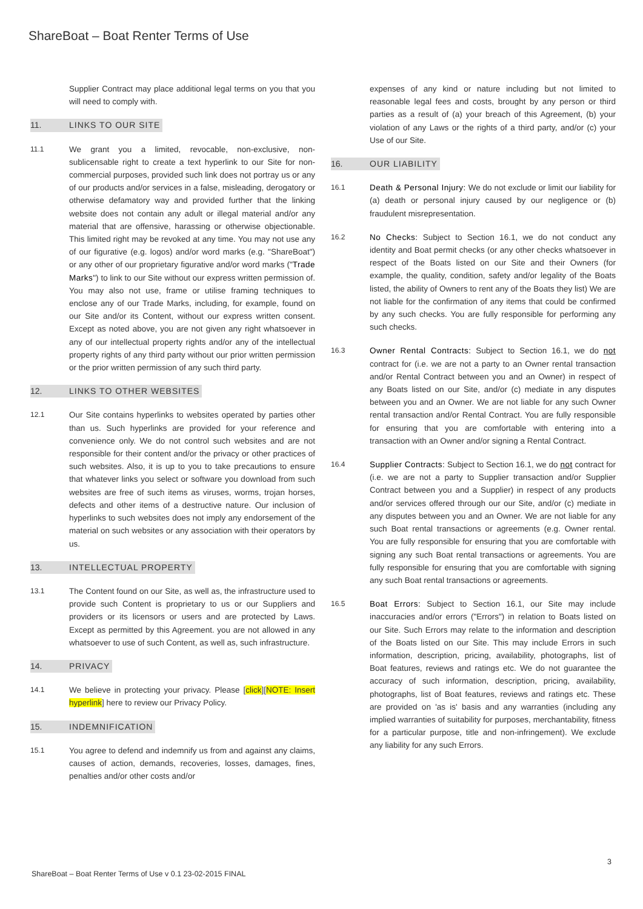ShareBoat – Boat Renter Terms of Use
Supplier Contract may place additional legal terms on you that you will need to comply with.
11. LINKS TO OUR SITE
11.1 We grant you a limited, revocable, non-exclusive, non-sublicensable right to create a text hyperlink to our Site for non-commercial purposes, provided such link does not portray us or any of our products and/or services in a false, misleading, derogatory or otherwise defamatory way and provided further that the linking website does not contain any adult or illegal material and/or any material that are offensive, harassing or otherwise objectionable. This limited right may be revoked at any time. You may not use any of our figurative (e.g. logos) and/or word marks (e.g. "ShareBoat") or any other of our proprietary figurative and/or word marks ("Trade Marks") to link to our Site without our express written permission of. You may also not use, frame or utilise framing techniques to enclose any of our Trade Marks, including, for example, found on our Site and/or its Content, without our express written consent. Except as noted above, you are not given any right whatsoever in any of our intellectual property rights and/or any of the intellectual property rights of any third party without our prior written permission or the prior written permission of any such third party.
12. LINKS TO OTHER WEBSITES
12.1 Our Site contains hyperlinks to websites operated by parties other than us. Such hyperlinks are provided for your reference and convenience only. We do not control such websites and are not responsible for their content and/or the privacy or other practices of such websites. Also, it is up to you to take precautions to ensure that whatever links you select or software you download from such websites are free of such items as viruses, worms, trojan horses, defects and other items of a destructive nature. Our inclusion of hyperlinks to such websites does not imply any endorsement of the material on such websites or any association with their operators by us.
13. INTELLECTUAL PROPERTY
13.1 The Content found on our Site, as well as, the infrastructure used to provide such Content is proprietary to us or our Suppliers and providers or its licensors or users and are protected by Laws. Except as permitted by this Agreement. you are not allowed in any whatsoever to use of such Content, as well as, such infrastructure.
14. PRIVACY
14.1 We believe in protecting your privacy. Please [click][NOTE: Insert hyperlink] here to review our Privacy Policy.
15. INDEMNIFICATION
15.1 You agree to defend and indemnify us from and against any claims, causes of action, demands, recoveries, losses, damages, fines, penalties and/or other costs and/or
expenses of any kind or nature including but not limited to reasonable legal fees and costs, brought by any person or third parties as a result of (a) your breach of this Agreement, (b) your violation of any Laws or the rights of a third party, and/or (c) your Use of our Site.
16. OUR LIABILITY
16.1 Death & Personal Injury: We do not exclude or limit our liability for (a) death or personal injury caused by our negligence or (b) fraudulent misrepresentation.
16.2 No Checks: Subject to Section 16.1, we do not conduct any identity and Boat permit checks (or any other checks whatsoever in respect of the Boats listed on our Site and their Owners (for example, the quality, condition, safety and/or legality of the Boats listed, the ability of Owners to rent any of the Boats they list) We are not liable for the confirmation of any items that could be confirmed by any such checks. You are fully responsible for performing any such checks.
16.3 Owner Rental Contracts: Subject to Section 16.1, we do not contract for (i.e. we are not a party to an Owner rental transaction and/or Rental Contract between you and an Owner) in respect of any Boats listed on our Site, and/or (c) mediate in any disputes between you and an Owner. We are not liable for any such Owner rental transaction and/or Rental Contract. You are fully responsible for ensuring that you are comfortable with entering into a transaction with an Owner and/or signing a Rental Contract.
16.4 Supplier Contracts: Subject to Section 16.1, we do not contract for (i.e. we are not a party to Supplier transaction and/or Supplier Contract between you and a Supplier) in respect of any products and/or services offered through our our Site, and/or (c) mediate in any disputes between you and an Owner. We are not liable for any such Boat rental transactions or agreements (e.g. Owner rental. You are fully responsible for ensuring that you are comfortable with signing any such Boat rental transactions or agreements. You are fully responsible for ensuring that you are comfortable with signing any such Boat rental transactions or agreements.
16.5 Boat Errors: Subject to Section 16.1, our Site may include inaccuracies and/or errors ("Errors") in relation to Boats listed on our Site. Such Errors may relate to the information and description of the Boats listed on our Site. This may include Errors in such information, description, pricing, availability, photographs, list of Boat features, reviews and ratings etc. We do not guarantee the accuracy of such information, description, pricing, availability, photographs, list of Boat features, reviews and ratings etc. These are provided on 'as is' basis and any warranties (including any implied warranties of suitability for purposes, merchantability, fitness for a particular purpose, title and non-infringement). We exclude any liability for any such Errors.
3
ShareBoat – Boat Renter Terms of Use v 0.1 23-02-2015 FINAL